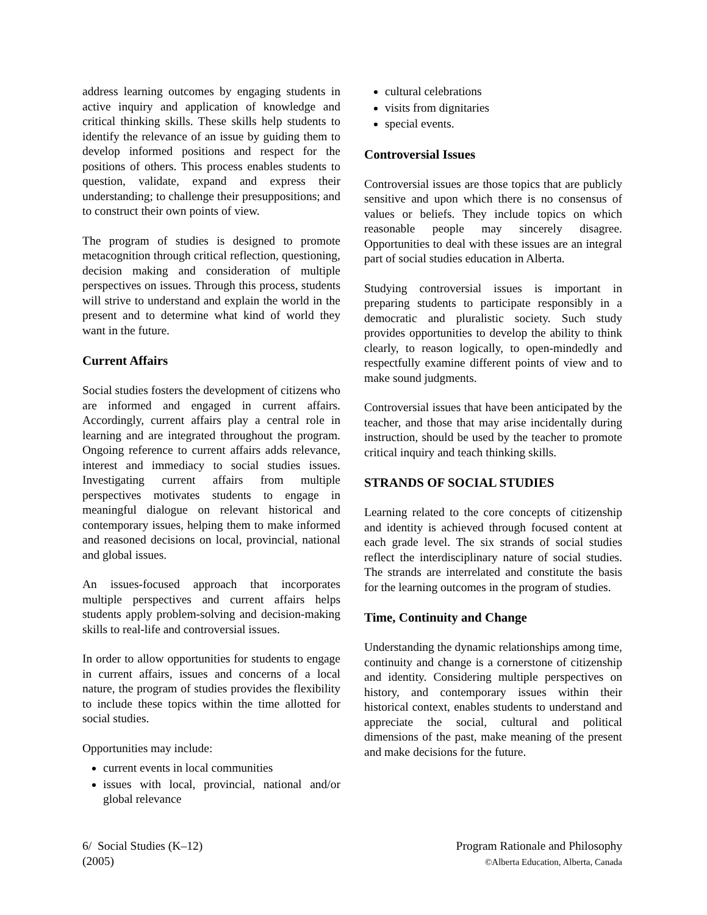address learning outcomes by engaging students in active inquiry and application of knowledge and critical thinking skills. These skills help students to identify the relevance of an issue by guiding them to develop informed positions and respect for the positions of others. This process enables students to question, validate, expand and express their understanding; to challenge their presuppositions; and to construct their own points of view.
The program of studies is designed to promote metacognition through critical reflection, questioning, decision making and consideration of multiple perspectives on issues. Through this process, students will strive to understand and explain the world in the present and to determine what kind of world they want in the future.
Current Affairs
Social studies fosters the development of citizens who are informed and engaged in current affairs. Accordingly, current affairs play a central role in learning and are integrated throughout the program. Ongoing reference to current affairs adds relevance, interest and immediacy to social studies issues. Investigating current affairs from multiple perspectives motivates students to engage in meaningful dialogue on relevant historical and contemporary issues, helping them to make informed and reasoned decisions on local, provincial, national and global issues.
An issues-focused approach that incorporates multiple perspectives and current affairs helps students apply problem-solving and decision-making skills to real-life and controversial issues.
In order to allow opportunities for students to engage in current affairs, issues and concerns of a local nature, the program of studies provides the flexibility to include these topics within the time allotted for social studies.
Opportunities may include:
current events in local communities
issues with local, provincial, national and/or global relevance
cultural celebrations
visits from dignitaries
special events.
Controversial Issues
Controversial issues are those topics that are publicly sensitive and upon which there is no consensus of values or beliefs. They include topics on which reasonable people may sincerely disagree. Opportunities to deal with these issues are an integral part of social studies education in Alberta.
Studying controversial issues is important in preparing students to participate responsibly in a democratic and pluralistic society. Such study provides opportunities to develop the ability to think clearly, to reason logically, to open-mindedly and respectfully examine different points of view and to make sound judgments.
Controversial issues that have been anticipated by the teacher, and those that may arise incidentally during instruction, should be used by the teacher to promote critical inquiry and teach thinking skills.
STRANDS OF SOCIAL STUDIES
Learning related to the core concepts of citizenship and identity is achieved through focused content at each grade level. The six strands of social studies reflect the interdisciplinary nature of social studies. The strands are interrelated and constitute the basis for the learning outcomes in the program of studies.
Time, Continuity and Change
Understanding the dynamic relationships among time, continuity and change is a cornerstone of citizenship and identity. Considering multiple perspectives on history, and contemporary issues within their historical context, enables students to understand and appreciate the social, cultural and political dimensions of the past, make meaning of the present and make decisions for the future.
6/ Social Studies (K–12)
(2005)
Program Rationale and Philosophy
©Alberta Education, Alberta, Canada